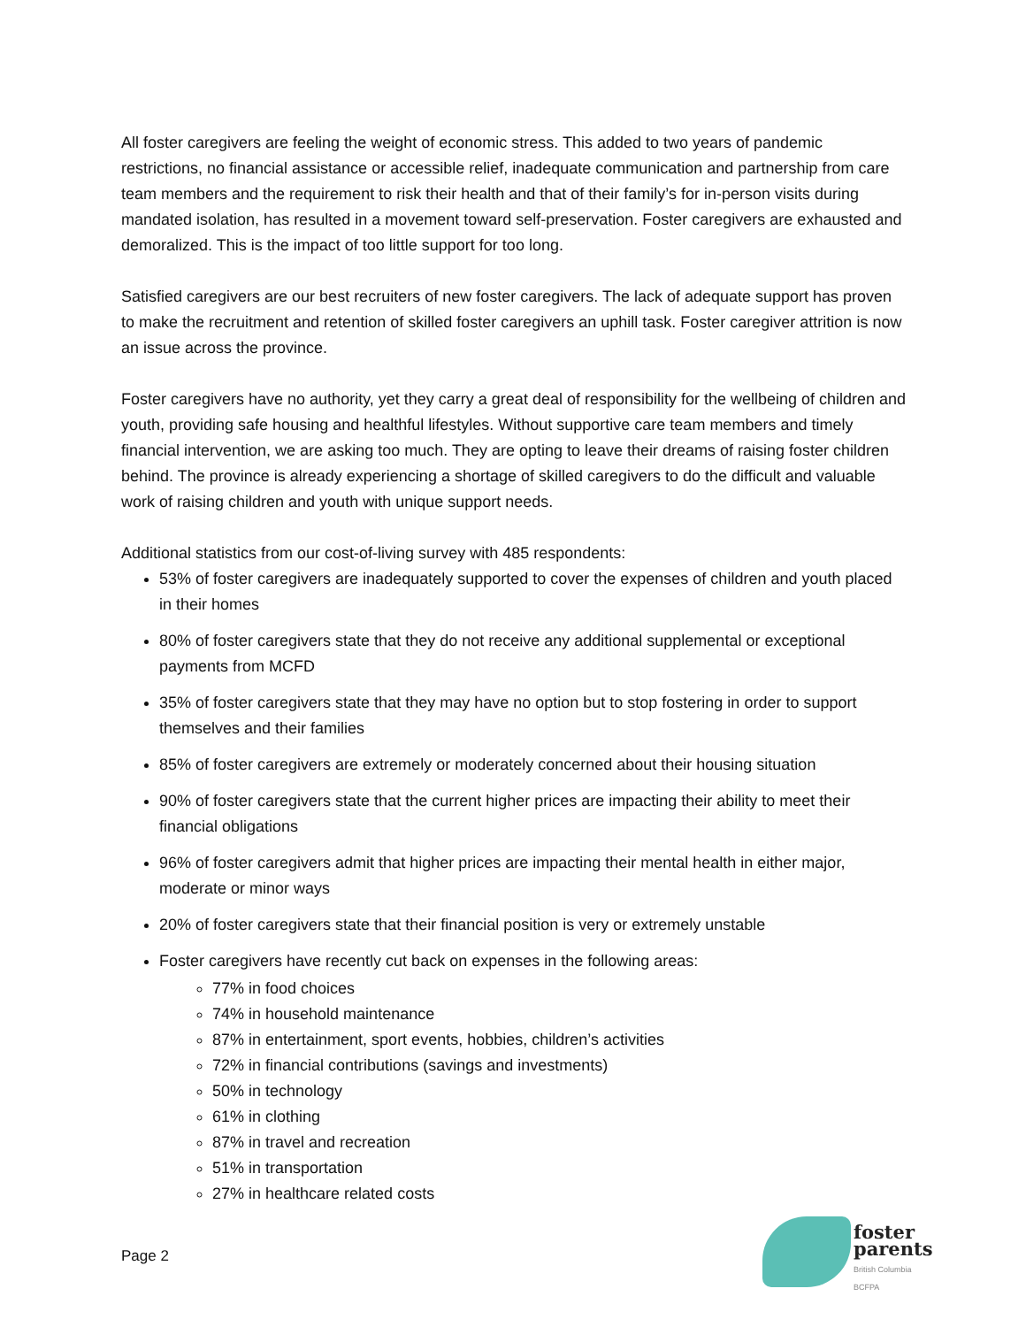All foster caregivers are feeling the weight of economic stress. This added to two years of pandemic restrictions, no financial assistance or accessible relief, inadequate communication and partnership from care team members and the requirement to risk their health and that of their family’s for in-person visits during mandated isolation, has resulted in a movement toward self-preservation. Foster caregivers are exhausted and demoralized. This is the impact of too little support for too long.
Satisfied caregivers are our best recruiters of new foster caregivers. The lack of adequate support has proven to make the recruitment and retention of skilled foster caregivers an uphill task. Foster caregiver attrition is now an issue across the province.
Foster caregivers have no authority, yet they carry a great deal of responsibility for the wellbeing of children and youth, providing safe housing and healthful lifestyles. Without supportive care team members and timely financial intervention, we are asking too much. They are opting to leave their dreams of raising foster children behind. The province is already experiencing a shortage of skilled caregivers to do the difficult and valuable work of raising children and youth with unique support needs.
Additional statistics from our cost-of-living survey with 485 respondents:
53% of foster caregivers are inadequately supported to cover the expenses of children and youth placed in their homes
80% of foster caregivers state that they do not receive any additional supplemental or exceptional payments from MCFD
35% of foster caregivers state that they may have no option but to stop fostering in order to support themselves and their families
85% of foster caregivers are extremely or moderately concerned about their housing situation
90% of foster caregivers state that the current higher prices are impacting their ability to meet their financial obligations
96% of foster caregivers admit that higher prices are impacting their mental health in either major, moderate or minor ways
20% of foster caregivers state that their financial position is very or extremely unstable
Foster caregivers have recently cut back on expenses in the following areas:
77% in food choices
74% in household maintenance
87% in entertainment, sport events, hobbies, children’s activities
72% in financial contributions (savings and investments)
50% in technology
61% in clothing
87% in travel and recreation
51% in transportation
27% in healthcare related costs
Page 2
foster
parents
British Columbia
BCFPA